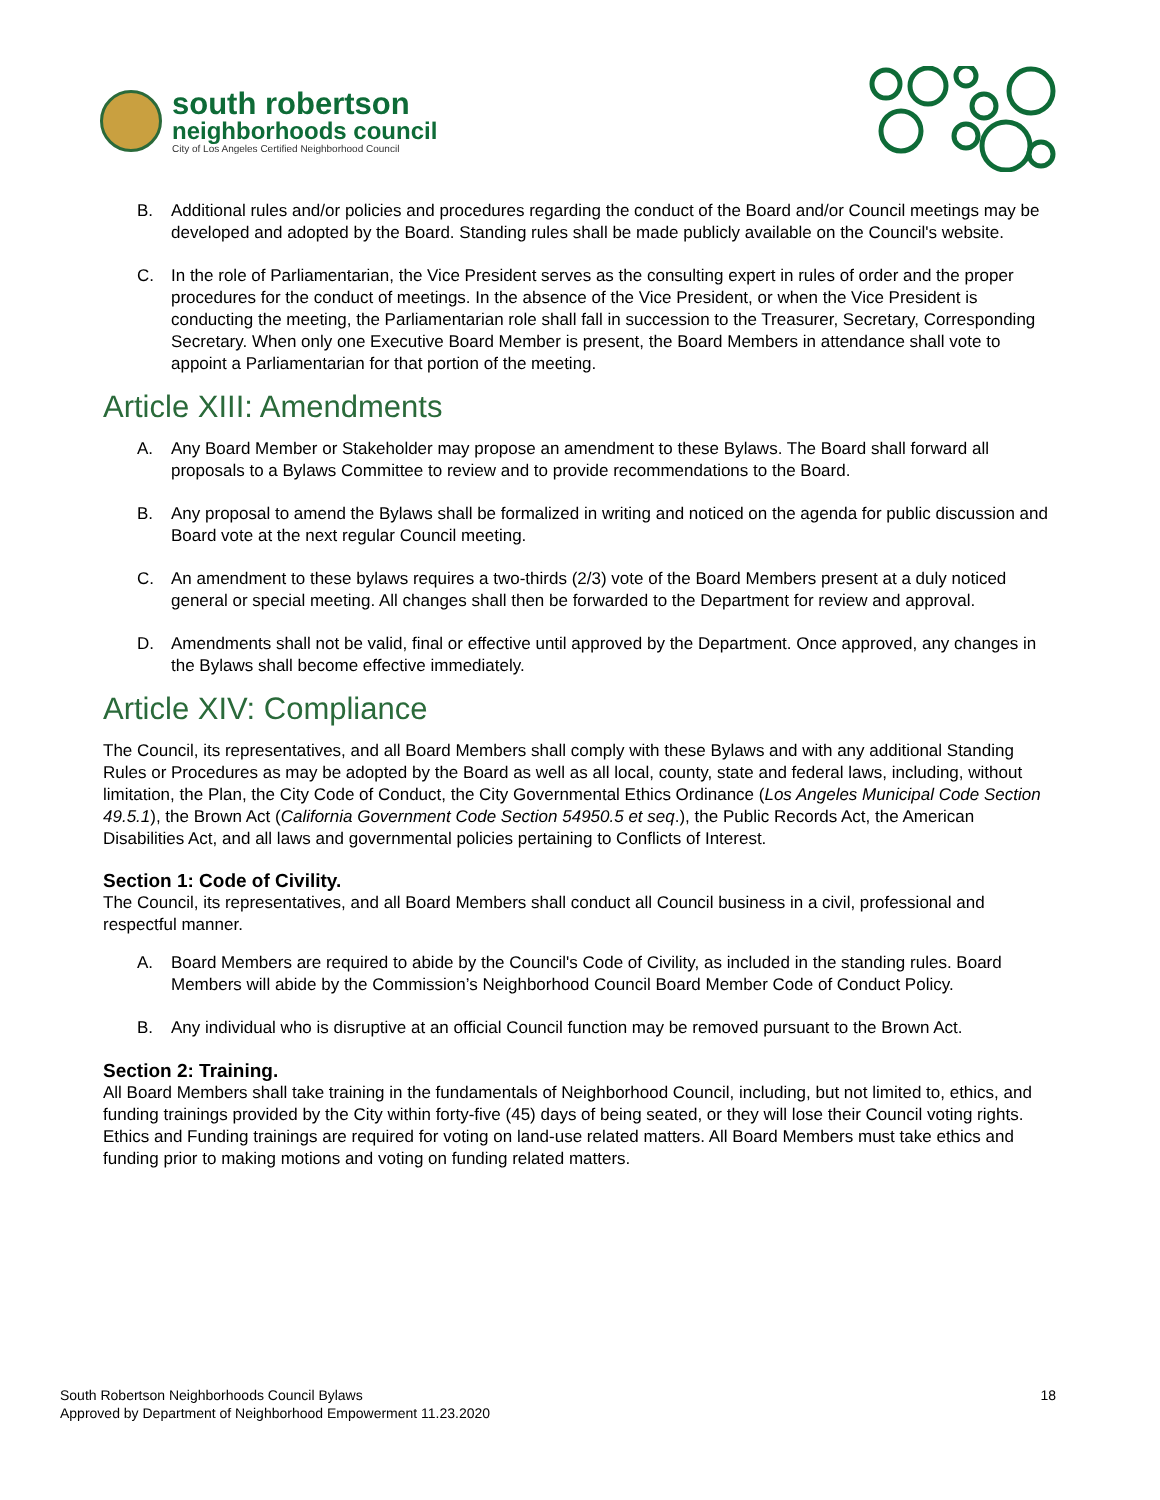south robertson
neighborhoods council
City of Los Angeles Certified Neighborhood Council
B. Additional rules and/or policies and procedures regarding the conduct of the Board and/or Council meetings may be developed and adopted by the Board. Standing rules shall be made publicly available on the Council's website.
C. In the role of Parliamentarian, the Vice President serves as the consulting expert in rules of order and the proper procedures for the conduct of meetings. In the absence of the Vice President, or when the Vice President is conducting the meeting, the Parliamentarian role shall fall in succession to the Treasurer, Secretary, Corresponding Secretary. When only one Executive Board Member is present, the Board Members in attendance shall vote to appoint a Parliamentarian for that portion of the meeting.
Article XIII: Amendments
A. Any Board Member or Stakeholder may propose an amendment to these Bylaws. The Board shall forward all proposals to a Bylaws Committee to review and to provide recommendations to the Board.
B. Any proposal to amend the Bylaws shall be formalized in writing and noticed on the agenda for public discussion and Board vote at the next regular Council meeting.
C. An amendment to these bylaws requires a two-thirds (2/3) vote of the Board Members present at a duly noticed general or special meeting. All changes shall then be forwarded to the Department for review and approval.
D. Amendments shall not be valid, final or effective until approved by the Department. Once approved, any changes in the Bylaws shall become effective immediately.
Article XIV: Compliance
The Council, its representatives, and all Board Members shall comply with these Bylaws and with any additional Standing Rules or Procedures as may be adopted by the Board as well as all local, county, state and federal laws, including, without limitation, the Plan, the City Code of Conduct, the City Governmental Ethics Ordinance (Los Angeles Municipal Code Section 49.5.1), the Brown Act (California Government Code Section 54950.5 et seq.), the Public Records Act, the American Disabilities Act, and all laws and governmental policies pertaining to Conflicts of Interest.
Section 1: Code of Civility.
The Council, its representatives, and all Board Members shall conduct all Council business in a civil, professional and respectful manner.
A. Board Members are required to abide by the Council's Code of Civility, as included in the standing rules. Board Members will abide by the Commission’s Neighborhood Council Board Member Code of Conduct Policy.
B. Any individual who is disruptive at an official Council function may be removed pursuant to the Brown Act.
Section 2: Training.
All Board Members shall take training in the fundamentals of Neighborhood Council, including, but not limited to, ethics, and funding trainings provided by the City within forty-five (45) days of being seated, or they will lose their Council voting rights. Ethics and Funding trainings are required for voting on land-use related matters. All Board Members must take ethics and funding prior to making motions and voting on funding related matters.
South Robertson Neighborhoods Council Bylaws
Approved by Department of Neighborhood Empowerment 11.23.2020
18